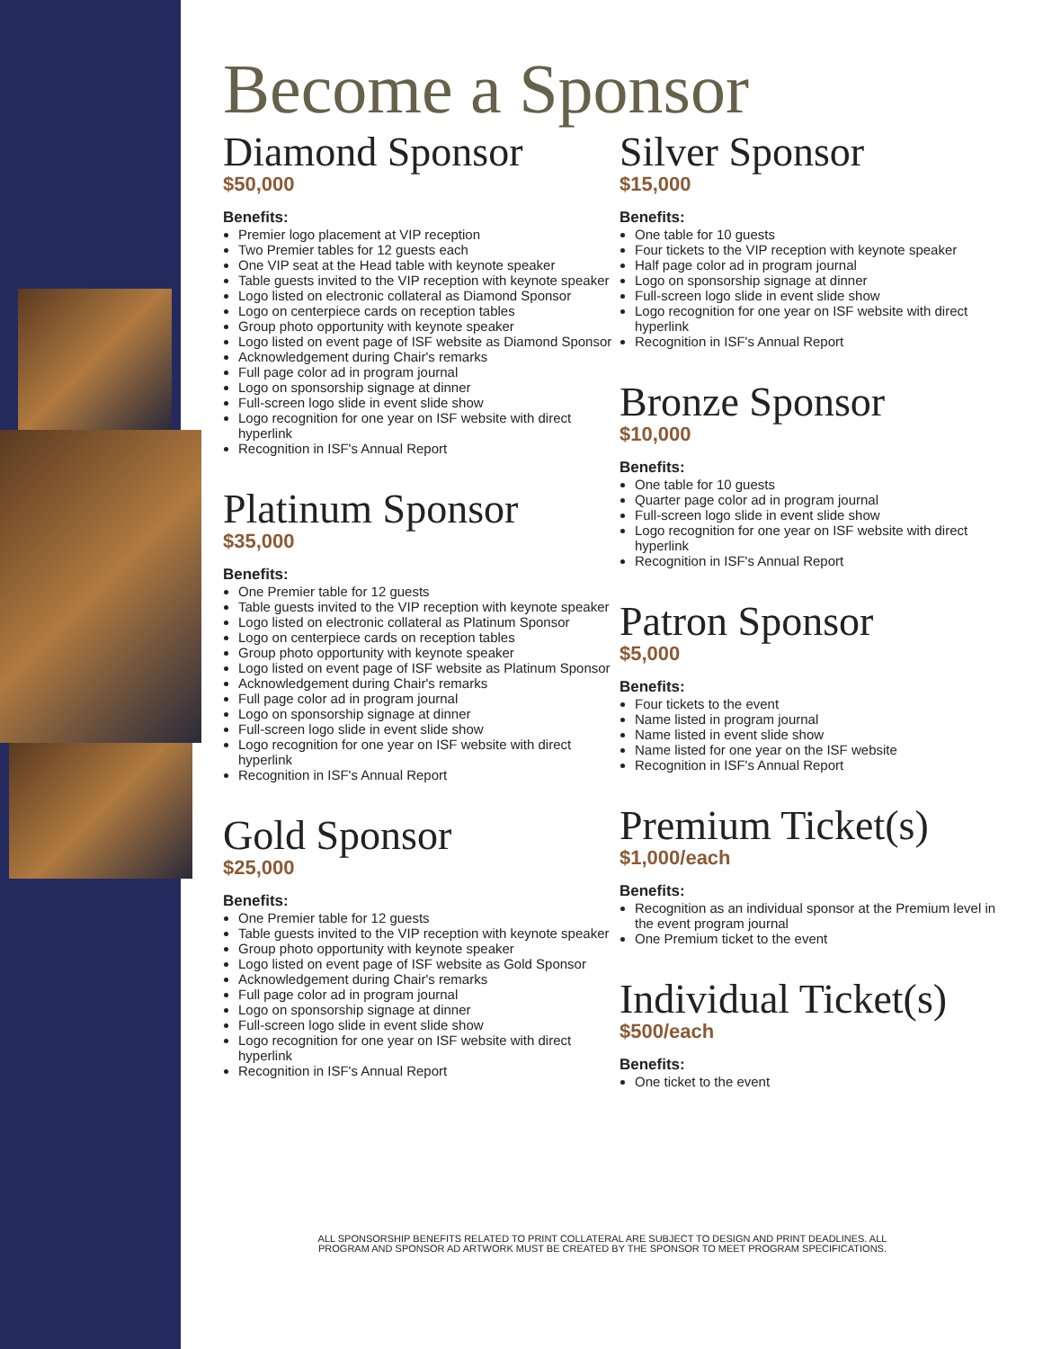Become a Sponsor
Diamond Sponsor
$50,000
Benefits:
Premier logo placement at VIP reception
Two Premier tables for 12 guests each
One VIP seat at the Head table with keynote speaker
Table guests invited to the VIP reception with keynote speaker
Logo listed on electronic collateral as Diamond Sponsor
Logo on centerpiece cards on reception tables
Group photo opportunity with keynote speaker
Logo listed on event page of ISF website as Diamond Sponsor
Acknowledgement during Chair's remarks
Full page color ad in program journal
Logo on sponsorship signage at dinner
Full-screen logo slide in event slide show
Logo recognition for one year on ISF website with direct hyperlink
Recognition in ISF's Annual Report
Platinum Sponsor
$35,000
Benefits:
One Premier table for 12 guests
Table guests invited to the VIP reception with keynote speaker
Logo listed on electronic collateral as Platinum Sponsor
Logo on centerpiece cards on reception tables
Group photo opportunity with keynote speaker
Logo listed on event page of ISF website as Platinum Sponsor
Acknowledgement during Chair's remarks
Full page color ad in program journal
Logo on sponsorship signage at dinner
Full-screen logo slide in event slide show
Logo recognition for one year on ISF website with direct hyperlink
Recognition in ISF's Annual Report
Gold Sponsor
$25,000
Benefits:
One Premier table for 12 guests
Table guests invited to the VIP reception with keynote speaker
Group photo opportunity with keynote speaker
Logo listed on event page of ISF website as Gold Sponsor
Acknowledgement during Chair's remarks
Full page color ad in program journal
Logo on sponsorship signage at dinner
Full-screen logo slide in event slide show
Logo recognition for one year on ISF website with direct hyperlink
Recognition in ISF's Annual Report
Silver Sponsor
$15,000
Benefits:
One table for 10 guests
Four tickets to the VIP reception with keynote speaker
Half page color ad in program journal
Logo on sponsorship signage at dinner
Full-screen logo slide in event slide show
Logo recognition for one year on ISF website with direct hyperlink
Recognition in ISF's Annual Report
Bronze Sponsor
$10,000
Benefits:
One table for 10 guests
Quarter page color ad in program journal
Full-screen logo slide in event slide show
Logo recognition for one year on ISF website with direct hyperlink
Recognition in ISF's Annual Report
Patron Sponsor
$5,000
Benefits:
Four tickets to the event
Name listed in program journal
Name listed in event slide show
Name listed for one year on the ISF website
Recognition in ISF's Annual Report
Premium Ticket(s)
$1,000/each
Benefits:
Recognition as an individual sponsor at the Premium level in the event program journal
One Premium ticket to the event
Individual Ticket(s)
$500/each
Benefits:
One ticket to the event
ALL SPONSORSHIP BENEFITS RELATED TO PRINT COLLATERAL ARE SUBJECT TO DESIGN AND PRINT DEADLINES. ALL PROGRAM AND SPONSOR AD ARTWORK MUST BE CREATED BY THE SPONSOR TO MEET PROGRAM SPECIFICATIONS.